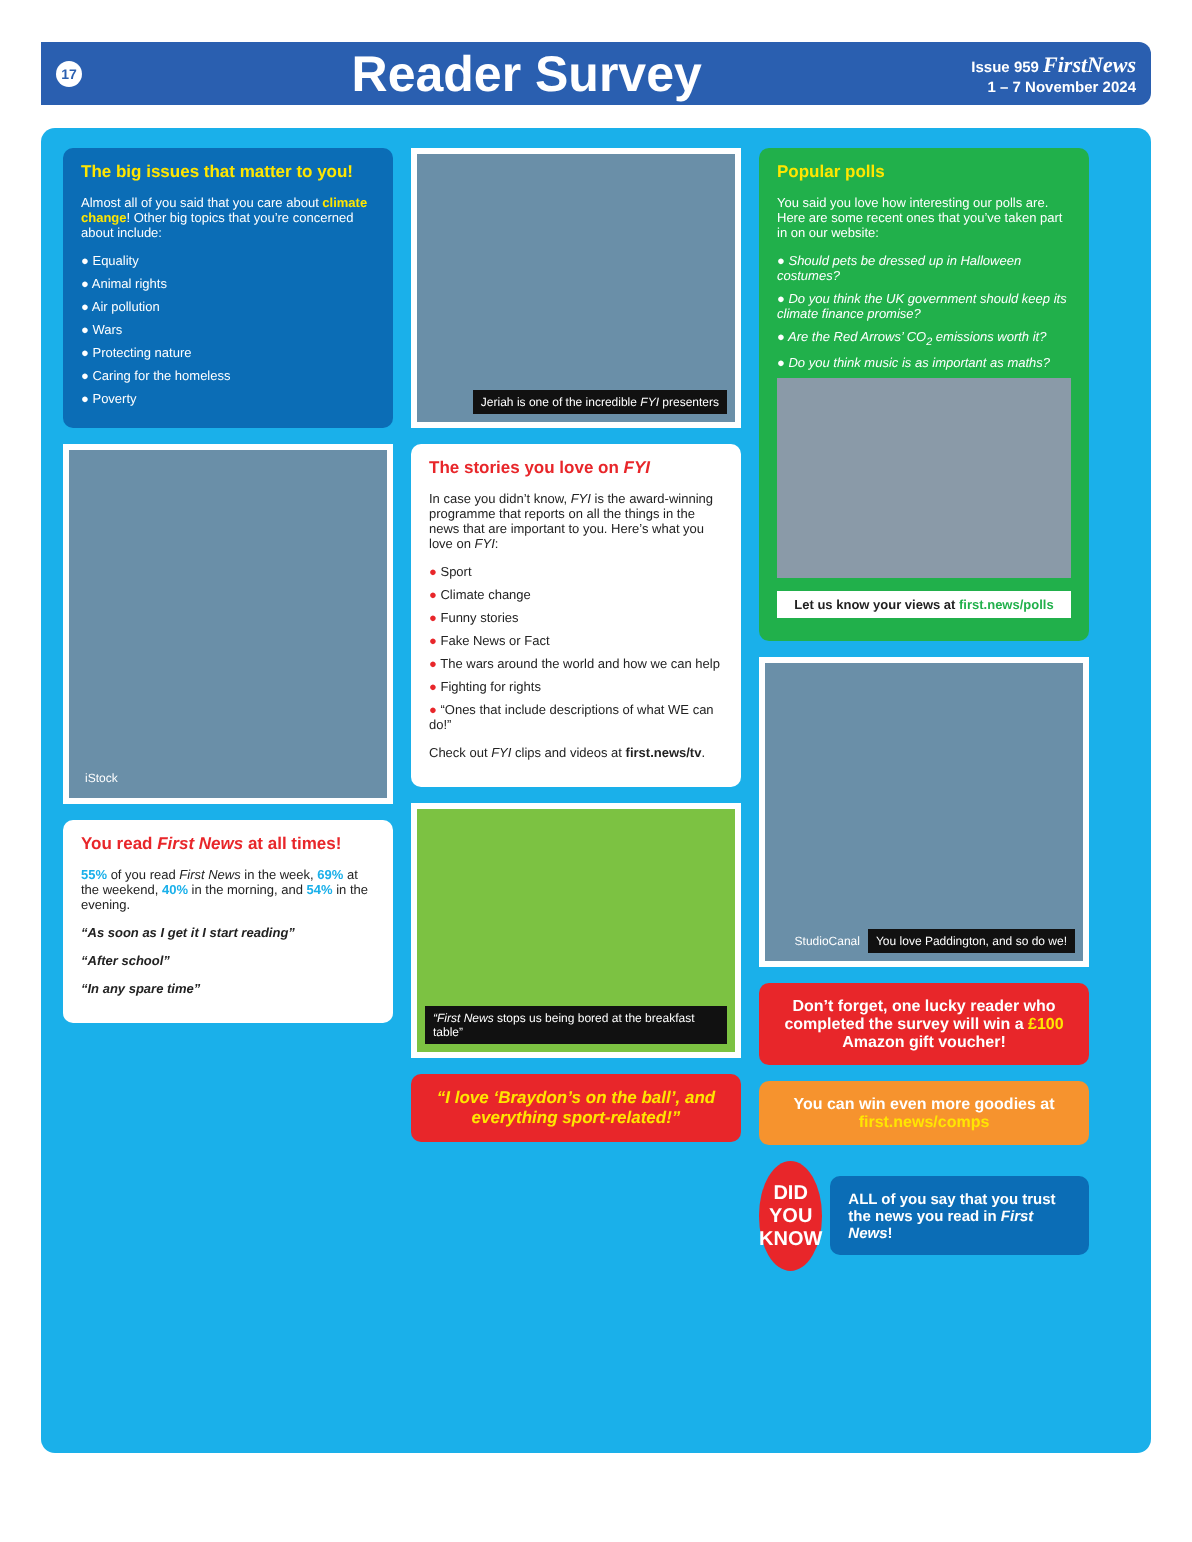17
Reader Survey
Issue 959 FirstNews
1 – 7 November 2024
The big issues that matter to you!
Almost all of you said that you care about climate change! Other big topics that you’re concerned about include:
● Equality
● Animal rights
● Air pollution
● Wars
● Protecting nature
● Caring for the homeless
● Poverty
iStock
You read First News at all times!
55% of you read First News in the week, 69% at the weekend, 40% in the morning, and 54% in the evening.
“As soon as I get it I start reading”
“After school”
“In any spare time”
Jeriah is one of the incredible FYI presenters
The stories you love on FYI
In case you didn’t know, FYI is the award-winning programme that reports on all the things in the news that are important to you. Here’s what you love on FYI:
● Sport
● Climate change
● Funny stories
● Fake News or Fact
● The wars around the world and how we can help
● Fighting for rights
● “Ones that include descriptions of what WE can do!”
Check out FYI clips and videos at first.news/tv.
“First News stops us being bored at the breakfast table”
“I love ‘Braydon’s on the ball’, and everything sport-related!”
Popular polls
You said you love how interesting our polls are. Here are some recent ones that you’ve taken part in on our website:
● Should pets be dressed up in Halloween costumes?
● Do you think the UK government should keep its climate finance promise?
● Are the Red Arrows’ CO<sub>2</sub> emissions worth it?
● Do you think music is as important as maths?
Let us know your views at first.news/polls
StudioCanal You love Paddington, and so do we!
Don’t forget, one lucky reader who completed the survey will win a £100 Amazon gift voucher!
You can win even more goodies at first.news/comps
DID YOU KNOW
ALL of you say that you trust the news you read in First News!